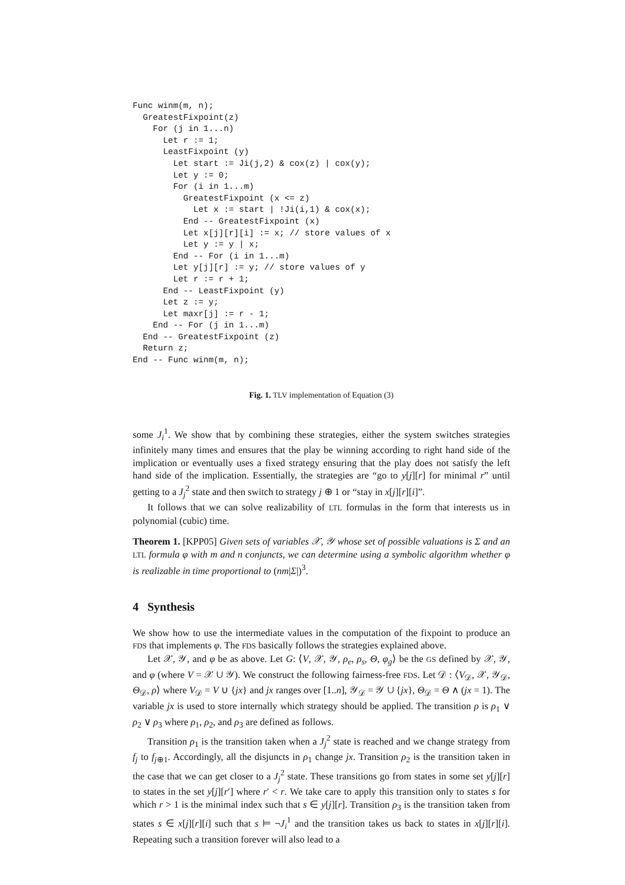Func winm(m, n);
  GreatestFixpoint(z)
    For (j in 1...n)
      Let r := 1;
      LeastFixpoint (y)
        Let start := Ji(j,2) & cox(z) | cox(y);
        Let y := 0;
        For (i in 1...m)
          GreatestFixpoint (x <= z)
            Let x := start | !Ji(i,1) & cox(x);
          End -- GreatestFixpoint (x)
          Let x[j][r][i] := x; // store values of x
          Let y := y | x;
        End -- For (i in 1...m)
        Let y[j][r] := y; // store values of y
        Let r := r + 1;
      End -- LeastFixpoint (y)
      Let z := y;
      Let maxr[j] := r - 1;
    End -- For (j in 1...m)
  End -- GreatestFixpoint (z)
  Return z;
End -- Func winm(m, n);
Fig. 1. TLV implementation of Equation (3)
some J<sub>i</sub><sup>1</sup>. We show that by combining these strategies, either the system switches strategies infinitely many times and ensures that the play be winning according to right hand side of the implication or eventually uses a fixed strategy ensuring that the play does not satisfy the left hand side of the implication. Essentially, the strategies are “go to y[j][r] for minimal r” until getting to a J<sub>j</sub><sup>2</sup> state and then switch to strategy j ⊕ 1 or “stay in x[j][r][i]”.
It follows that we can solve realizability of LTL formulas in the form that interests us in polynomial (cubic) time.
Theorem 1. [KPP05] Given sets of variables 𝒳, 𝒴 whose set of possible valuations is Σ and an LTL formula φ with m and n conjuncts, we can determine using a symbolic algorithm whether φ is realizable in time proportional to (nm|Σ|)<sup>3</sup>.
4 Synthesis
We show how to use the intermediate values in the computation of the fixpoint to produce an FDS that implements φ. The FDS basically follows the strategies explained above.
Let 𝒳, 𝒴, and φ be as above. Let G: ⟨V, 𝒳, 𝒴, ρ<sub>e</sub>, ρ<sub>s</sub>, Θ, φ<sub>g</sub>⟩ be the GS defined by 𝒳, 𝒴, and φ (where V = 𝒳 ∪ 𝒴). We construct the following fairness-free FDS. Let 𝒟 : ⟨V<sub>𝒟</sub>, 𝒳, 𝒴<sub>𝒟</sub>, Θ<sub>𝒟</sub>, ρ⟩ where V<sub>𝒟</sub> = V ∪ {jx} and jx ranges over [1..n], 𝒴<sub>𝒟</sub> = 𝒴 ∪ {jx}, Θ<sub>𝒟</sub> = Θ ∧ (jx = 1). The variable jx is used to store internally which strategy should be applied. The transition ρ is ρ<sub>1</sub> ∨ ρ<sub>2</sub> ∨ ρ<sub>3</sub> where ρ<sub>1</sub>, ρ<sub>2</sub>, and ρ<sub>3</sub> are defined as follows.
Transition ρ<sub>1</sub> is the transition taken when a J<sub>j</sub><sup>2</sup> state is reached and we change strategy from f<sub>j</sub> to f<sub>j⊕1</sub>. Accordingly, all the disjuncts in ρ<sub>1</sub> change jx. Transition ρ<sub>2</sub> is the transition taken in the case that we can get closer to a J<sub>j</sub><sup>2</sup> state. These transitions go from states in some set y[j][r] to states in the set y[j][r′] where r′ < r. We take care to apply this transition only to states s for which r > 1 is the minimal index such that s ∈ y[j][r]. Transition ρ<sub>3</sub> is the transition taken from states s ∈ x[j][r][i] such that s ⊨ ¬J<sub>i</sub><sup>1</sup> and the transition takes us back to states in x[j][r][i]. Repeating such a transition forever will also lead to a